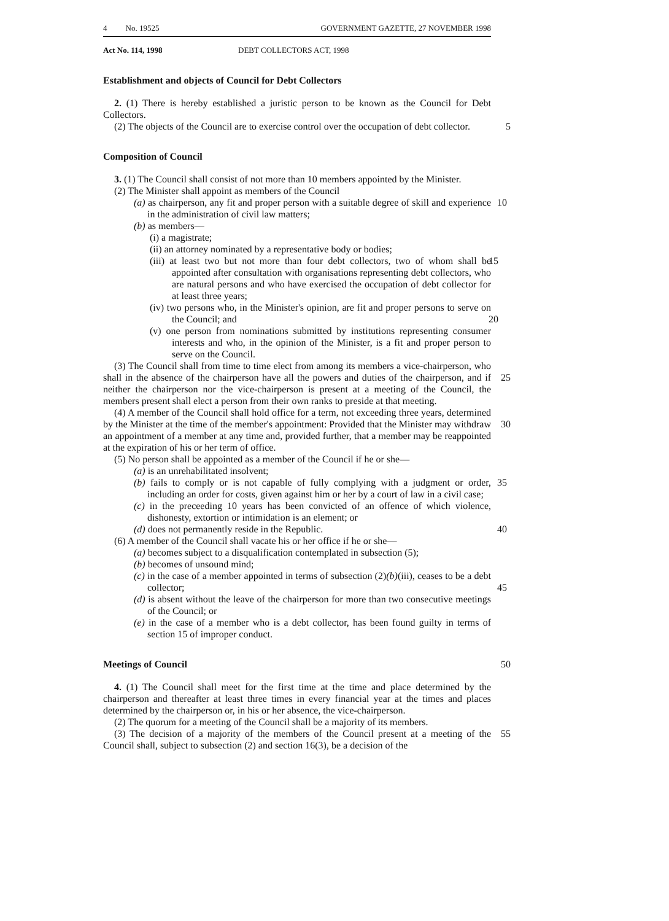4 No. 19525 GOVERNMENT GAZETTE, 27 NOVEMBER 1998
Act No. 114, 1998 DEBT COLLECTORS ACT, 1998
Establishment and objects of Council for Debt Collectors
2. (1) There is hereby established a juristic person to be known as the Council for Debt Collectors.
(2) The objects of the Council are to exercise control over the occupation of debt collector. 5
Composition of Council
3. (1) The Council shall consist of not more than 10 members appointed by the Minister.
(2) The Minister shall appoint as members of the Council
(a) as chairperson, any fit and proper person with a suitable degree of skill and experience in the administration of civil law matters; 10
(b) as members—
(i) a magistrate;
(ii) an attorney nominated by a representative body or bodies;
(iii) at least two but not more than four debt collectors, two of whom shall be appointed after consultation with organisations representing debt collectors, who are natural persons and who have exercised the occupation of debt collector for at least three years; 15
(iv) two persons who, in the Minister's opinion, are fit and proper persons to serve on the Council; and 20
(v) one person from nominations submitted by institutions representing consumer interests and who, in the opinion of the Minister, is a fit and proper person to serve on the Council.
(3) The Council shall from time to time elect from among its members a vice-chairperson, who shall in the absence of the chairperson have all the powers and duties of the chairperson, and if neither the chairperson nor the vice-chairperson is present at a meeting of the Council, the members present shall elect a person from their own ranks to preside at that meeting.
25
(4) A member of the Council shall hold office for a term, not exceeding three years, determined by the Minister at the time of the member's appointment: Provided that the Minister may withdraw an appointment of a member at any time and, provided further, that a member may be reappointed at the expiration of his or her term of office.
30
(5) No person shall be appointed as a member of the Council if he or she—
(a) is an unrehabilitated insolvent;
(b) fails to comply or is not capable of fully complying with a judgment or order, including an order for costs, given against him or her by a court of law in a civil case; 35
(c) in the preceeding 10 years has been convicted of an offence of which violence, dishonesty, extortion or intimidation is an element; or
(d) does not permanently reside in the Republic. 40
(6) A member of the Council shall vacate his or her office if he or she—
(a) becomes subject to a disqualification contemplated in subsection (5);
(b) becomes of unsound mind;
(c) in the case of a member appointed in terms of subsection (2)(b)(iii), ceases to be a debt collector;
45
(d) is absent without the leave of the chairperson for more than two consecutive meetings of the Council; or
(e) in the case of a member who is a debt collector, has been found guilty in terms of section 15 of improper conduct.
Meetings of Council 50
4. (1) The Council shall meet for the first time at the time and place determined by the chairperson and thereafter at least three times in every financial year at the times and places determined by the chairperson or, in his or her absence, the vice-chairperson.
(2) The quorum for a meeting of the Council shall be a majority of its members.
(3) The decision of a majority of the members of the Council present at a meeting of the Council shall, subject to subsection (2) and section 16(3), be a decision of the 55